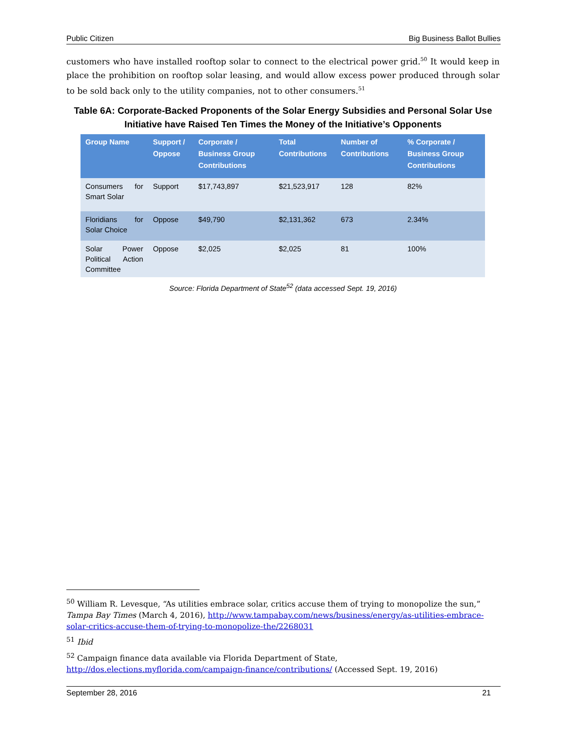Public Citizen Big Business Ballot Bullies
customers who have installed rooftop solar to connect to the electrical power grid.<sup>50</sup> It would keep in place the prohibition on rooftop solar leasing, and would allow excess power produced through solar to be sold back only to the utility companies, not to other consumers.<sup>51</sup>
Table 6A: Corporate-Backed Proponents of the Solar Energy Subsidies and Personal Solar Use Initiative have Raised Ten Times the Money of the Initiative’s Opponents
| Group Name | Support / Oppose | Corporate / Business Group Contributions | Total Contributions | Number of Contributions | % Corporate / Business Group Contributions |
| --- | --- | --- | --- | --- | --- |
| Consumers for Smart Solar | Support | $17,743,897 | $21,523,917 | 128 | 82% |
| Floridians for Solar Choice | Oppose | $49,790 | $2,131,362 | 673 | 2.34% |
| Solar Power Political Action Committee | Oppose | $2,025 | $2,025 | 81 | 100% |
Source: Florida Department of State<sup>52</sup> (data accessed Sept. 19, 2016)
<sup>50</sup> William R. Levesque, “As utilities embrace solar, critics accuse them of trying to monopolize the sun,” Tampa Bay Times (March 4, 2016), http://www.tampabay.com/news/business/energy/as-utilities-embrace-solar-critics-accuse-them-of-trying-to-monopolize-the/2268031
<sup>51</sup> Ibid
<sup>52</sup> Campaign finance data available via Florida Department of State, http://dos.elections.myflorida.com/campaign-finance/contributions/ (Accessed Sept. 19, 2016)
September 28, 2016 21